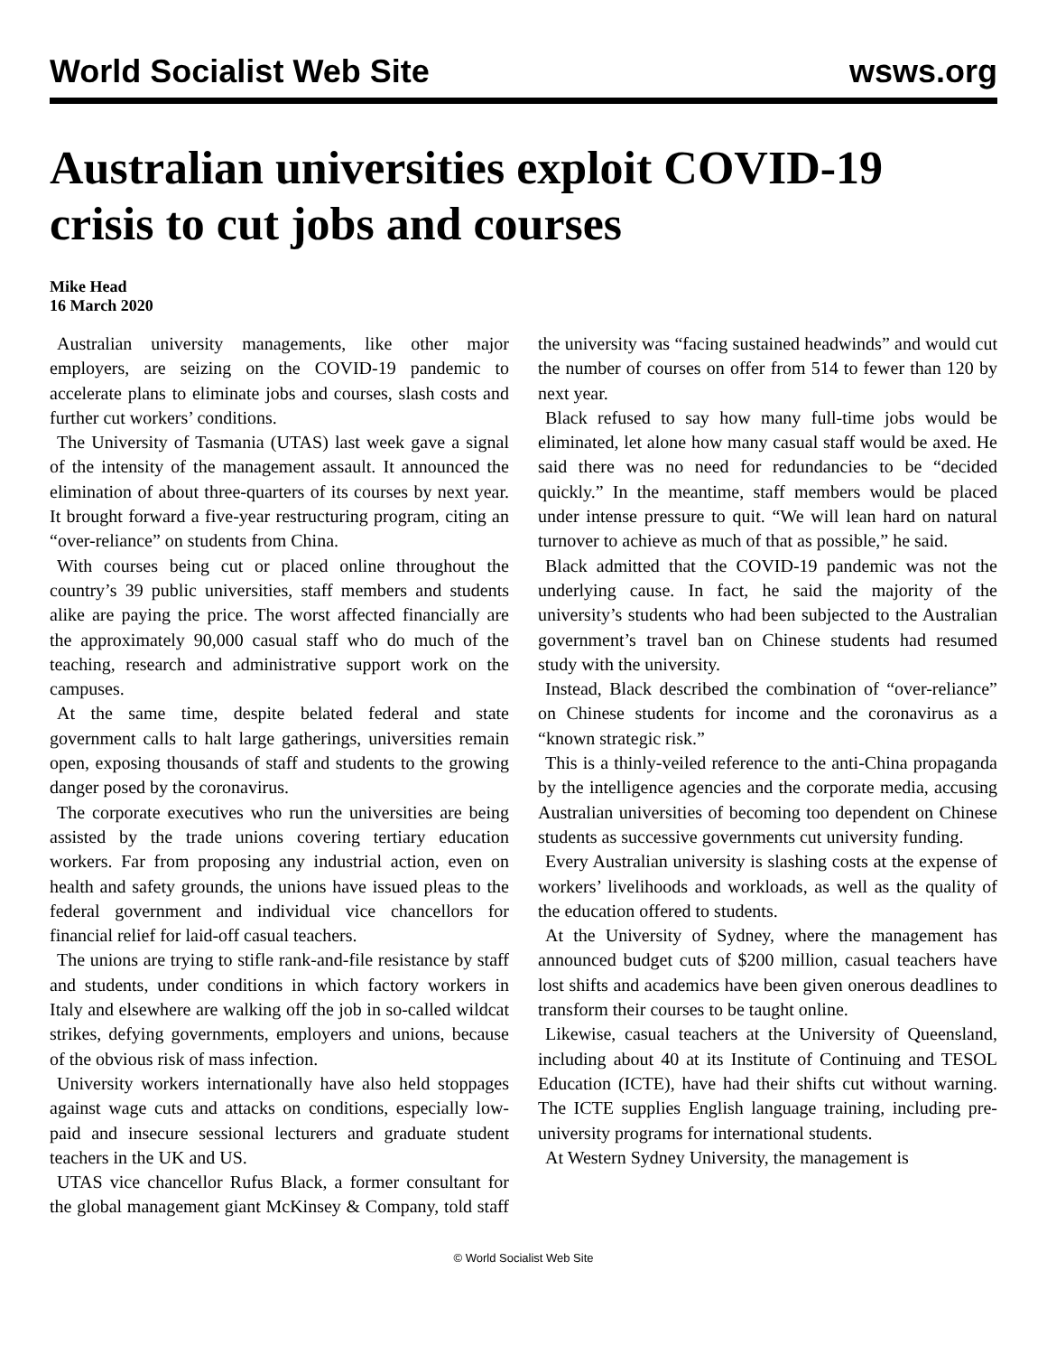World Socialist Web Site wsws.org
Australian universities exploit COVID-19 crisis to cut jobs and courses
Mike Head
16 March 2020
Australian university managements, like other major employers, are seizing on the COVID-19 pandemic to accelerate plans to eliminate jobs and courses, slash costs and further cut workers’ conditions.
The University of Tasmania (UTAS) last week gave a signal of the intensity of the management assault. It announced the elimination of about three-quarters of its courses by next year. It brought forward a five-year restructuring program, citing an “over-reliance” on students from China.
With courses being cut or placed online throughout the country’s 39 public universities, staff members and students alike are paying the price. The worst affected financially are the approximately 90,000 casual staff who do much of the teaching, research and administrative support work on the campuses.
At the same time, despite belated federal and state government calls to halt large gatherings, universities remain open, exposing thousands of staff and students to the growing danger posed by the coronavirus.
The corporate executives who run the universities are being assisted by the trade unions covering tertiary education workers. Far from proposing any industrial action, even on health and safety grounds, the unions have issued pleas to the federal government and individual vice chancellors for financial relief for laid-off casual teachers.
The unions are trying to stifle rank-and-file resistance by staff and students, under conditions in which factory workers in Italy and elsewhere are walking off the job in so-called wildcat strikes, defying governments, employers and unions, because of the obvious risk of mass infection.
University workers internationally have also held stoppages against wage cuts and attacks on conditions, especially low-paid and insecure sessional lecturers and graduate student teachers in the UK and US.
UTAS vice chancellor Rufus Black, a former consultant for the global management giant McKinsey & Company, told staff the university was “facing sustained headwinds” and would cut the number of courses on offer from 514 to fewer than 120 by next year.
Black refused to say how many full-time jobs would be eliminated, let alone how many casual staff would be axed. He said there was no need for redundancies to be “decided quickly.” In the meantime, staff members would be placed under intense pressure to quit. “We will lean hard on natural turnover to achieve as much of that as possible,” he said.
Black admitted that the COVID-19 pandemic was not the underlying cause. In fact, he said the majority of the university’s students who had been subjected to the Australian government’s travel ban on Chinese students had resumed study with the university.
Instead, Black described the combination of “over-reliance” on Chinese students for income and the coronavirus as a “known strategic risk.”
This is a thinly-veiled reference to the anti-China propaganda by the intelligence agencies and the corporate media, accusing Australian universities of becoming too dependent on Chinese students as successive governments cut university funding.
Every Australian university is slashing costs at the expense of workers’ livelihoods and workloads, as well as the quality of the education offered to students.
At the University of Sydney, where the management has announced budget cuts of $200 million, casual teachers have lost shifts and academics have been given onerous deadlines to transform their courses to be taught online.
Likewise, casual teachers at the University of Queensland, including about 40 at its Institute of Continuing and TESOL Education (ICTE), have had their shifts cut without warning. The ICTE supplies English language training, including pre-university programs for international students.
At Western Sydney University, the management is
© World Socialist Web Site